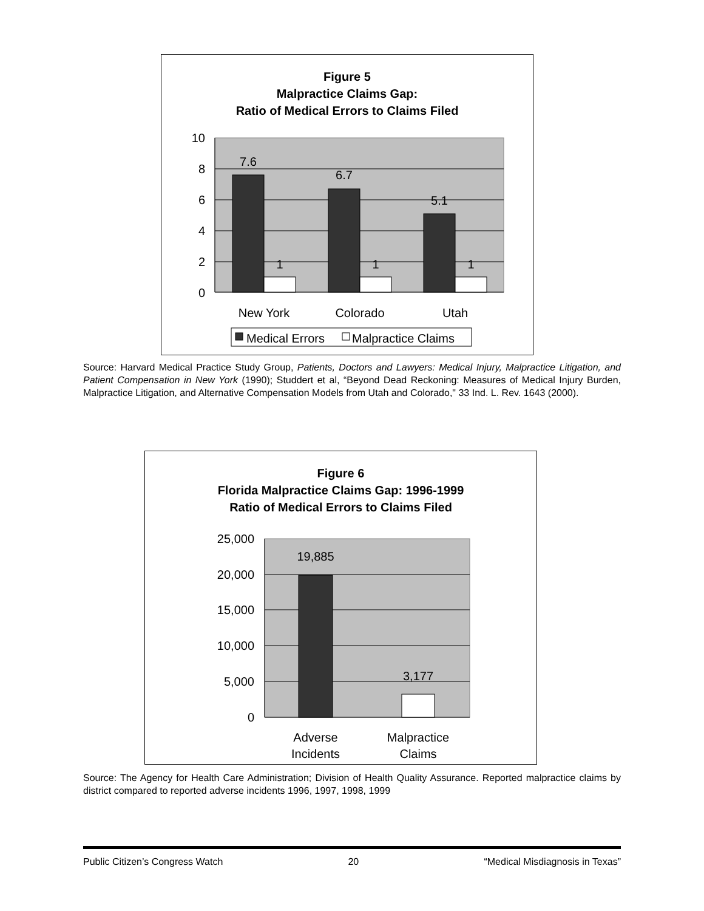Figure 5
Malpractice Claims Gap:
Ratio of Medical Errors to Claims Filed
10
8
6
4
2
0
7.6
1
6.7
1
5.1
1
New York
Colorado
Utah
Medical Errors
Malpractice Claims
Source: Harvard Medical Practice Study Group, Patients, Doctors and Lawyers: Medical Injury, Malpractice Litigation, and Patient Compensation in New York (1990); Studdert et al, “Beyond Dead Reckoning: Measures of Medical Injury Burden, Malpractice Litigation, and Alternative Compensation Models from Utah and Colorado," 33 Ind. L. Rev. 1643 (2000).
Figure 6
Florida Malpractice Claims Gap: 1996-1999
Ratio of Medical Errors to Claims Filed
25,000
20,000
15,000
10,000
5,000
0
19,885
3,177
Adverse
Incidents
Malpractice
Claims
Source: The Agency for Health Care Administration; Division of Health Quality Assurance. Reported malpractice claims by district compared to reported adverse incidents 1996, 1997, 1998, 1999
Public Citizen’s Congress Watch 20 “Medical Misdiagnosis in Texas”